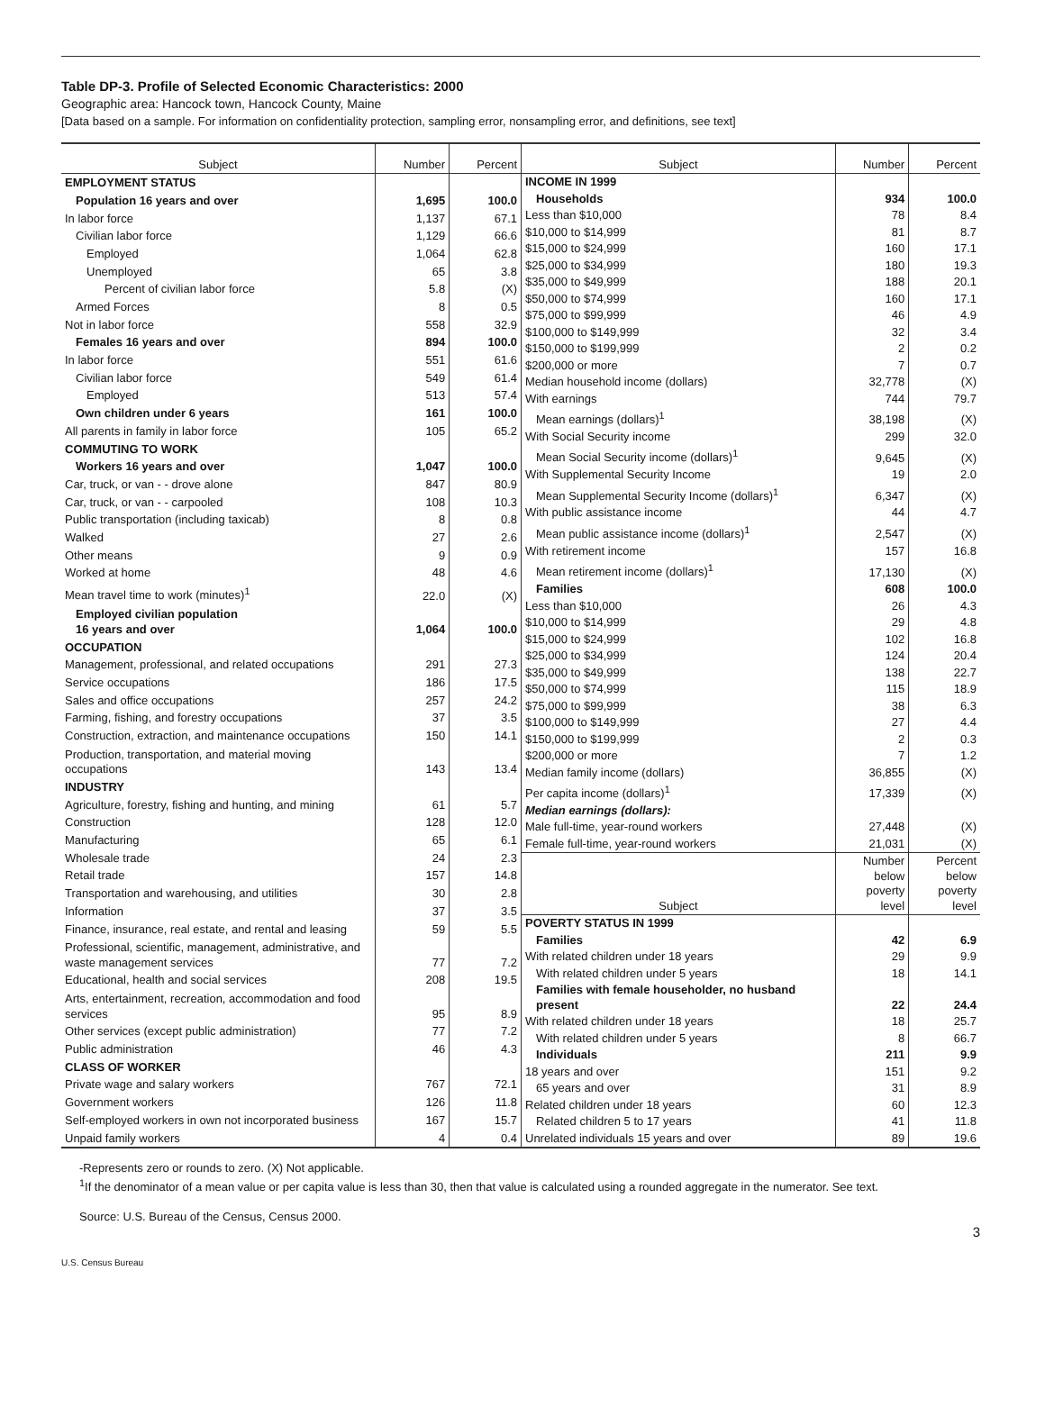Table DP-3. Profile of Selected Economic Characteristics: 2000
Geographic area: Hancock town, Hancock County, Maine
[Data based on a sample. For information on confidentiality protection, sampling error, nonsampling error, and definitions, see text]
| Subject | Number | Percent |
| --- | --- | --- |
| EMPLOYMENT STATUS | | |
| Population 16 years and over | 1,695 | 100.0 |
| In labor force | 1,137 | 67.1 |
| Civilian labor force | 1,129 | 66.6 |
| Employed | 1,064 | 62.8 |
| Unemployed | 65 | 3.8 |
| Percent of civilian labor force | 5.8 | (X) |
| Armed Forces | 8 | 0.5 |
| Not in labor force | 558 | 32.9 |
| Females 16 years and over | 894 | 100.0 |
| In labor force | 551 | 61.6 |
| Civilian labor force | 549 | 61.4 |
| Employed | 513 | 57.4 |
| Own children under 6 years | 161 | 100.0 |
| All parents in family in labor force | 105 | 65.2 |
| COMMUTING TO WORK | | |
| Workers 16 years and over | 1,047 | 100.0 |
| Car, truck, or van - - drove alone | 847 | 80.9 |
| Car, truck, or van - - carpooled | 108 | 10.3 |
| Public transportation (including taxicab) | 8 | 0.8 |
| Walked | 27 | 2.6 |
| Other means | 9 | 0.9 |
| Worked at home | 48 | 4.6 |
| Mean travel time to work (minutes)<sup>1</sup> | 22.0 | (X) |
| Employed civilian population 16 years and over | 1,064 | 100.0 |
| OCCUPATION | | |
| Management, professional, and related occupations | 291 | 27.3 |
| Service occupations | 186 | 17.5 |
| Sales and office occupations | 257 | 24.2 |
| Farming, fishing, and forestry occupations | 37 | 3.5 |
| Construction, extraction, and maintenance occupations | 150 | 14.1 |
| Production, transportation, and material moving occupations | 143 | 13.4 |
| INDUSTRY | | |
| Agriculture, forestry, fishing and hunting, and mining | 61 | 5.7 |
| Construction | 128 | 12.0 |
| Manufacturing | 65 | 6.1 |
| Wholesale trade | 24 | 2.3 |
| Retail trade | 157 | 14.8 |
| Transportation and warehousing, and utilities | 30 | 2.8 |
| Information | 37 | 3.5 |
| Finance, insurance, real estate, and rental and leasing | 59 | 5.5 |
| Professional, scientific, management, administrative, and waste management services | 77 | 7.2 |
| Educational, health and social services | 208 | 19.5 |
| Arts, entertainment, recreation, accommodation and food services | 95 | 8.9 |
| Other services (except public administration) | 77 | 7.2 |
| Public administration | 46 | 4.3 |
| CLASS OF WORKER | | |
| Private wage and salary workers | 767 | 72.1 |
| Government workers | 126 | 11.8 |
| Self-employed workers in own not incorporated business | 167 | 15.7 |
| Unpaid family workers | 4 | 0.4 |
| Subject | Number | Percent |
| --- | --- | --- |
| INCOME IN 1999 | | |
| Households | 934 | 100.0 |
| Less than $10,000 | 78 | 8.4 |
| $10,000 to $14,999 | 81 | 8.7 |
| $15,000 to $24,999 | 160 | 17.1 |
| $25,000 to $34,999 | 180 | 19.3 |
| $35,000 to $49,999 | 188 | 20.1 |
| $50,000 to $74,999 | 160 | 17.1 |
| $75,000 to $99,999 | 46 | 4.9 |
| $100,000 to $149,999 | 32 | 3.4 |
| $150,000 to $199,999 | 2 | 0.2 |
| $200,000 or more | 7 | 0.7 |
| Median household income (dollars) | 32,778 | (X) |
| With earnings | 744 | 79.7 |
| Mean earnings (dollars)<sup>1</sup> | 38,198 | (X) |
| With Social Security income | 299 | 32.0 |
| Mean Social Security income (dollars)<sup>1</sup> | 9,645 | (X) |
| With Supplemental Security Income | 19 | 2.0 |
| Mean Supplemental Security Income (dollars)<sup>1</sup> | 6,347 | (X) |
| With public assistance income | 44 | 4.7 |
| Mean public assistance income (dollars)<sup>1</sup> | 2,547 | (X) |
| With retirement income | 157 | 16.8 |
| Mean retirement income (dollars)<sup>1</sup> | 17,130 | (X) |
| Families | 608 | 100.0 |
| Less than $10,000 | 26 | 4.3 |
| $10,000 to $14,999 | 29 | 4.8 |
| $15,000 to $24,999 | 102 | 16.8 |
| $25,000 to $34,999 | 124 | 20.4 |
| $35,000 to $49,999 | 138 | 22.7 |
| $50,000 to $74,999 | 115 | 18.9 |
| $75,000 to $99,999 | 38 | 6.3 |
| $100,000 to $149,999 | 27 | 4.4 |
| $150,000 to $199,999 | 2 | 0.3 |
| $200,000 or more | 7 | 1.2 |
| Median family income (dollars) | 36,855 | (X) |
| Per capita income (dollars)<sup>1</sup> | 17,339 | (X) |
| Median earnings (dollars): | | |
| Male full-time, year-round workers | 27,448 | (X) |
| Female full-time, year-round workers | 21,031 | (X) |
| Subject | Number below poverty level | Percent below poverty level |
| POVERTY STATUS IN 1999 | | |
| Families | 42 | 6.9 |
| With related children under 18 years | 29 | 9.9 |
| With related children under 5 years | 18 | 14.1 |
| Families with female householder, no husband present | 22 | 24.4 |
| With related children under 18 years | 18 | 25.7 |
| With related children under 5 years | 8 | 66.7 |
| Individuals | 211 | 9.9 |
| 18 years and over | 151 | 9.2 |
| 65 years and over | 31 | 8.9 |
| Related children under 18 years | 60 | 12.3 |
| Related children 5 to 17 years | 41 | 11.8 |
| Unrelated individuals 15 years and over | 89 | 19.6 |
-Represents zero or rounds to zero. (X) Not applicable.
<sup>1</sup> If the denominator of a mean value or per capita value is less than 30, then that value is calculated using a rounded aggregate in the numerator. See text.
Source: U.S. Bureau of the Census, Census 2000.
3
U.S. Census Bureau